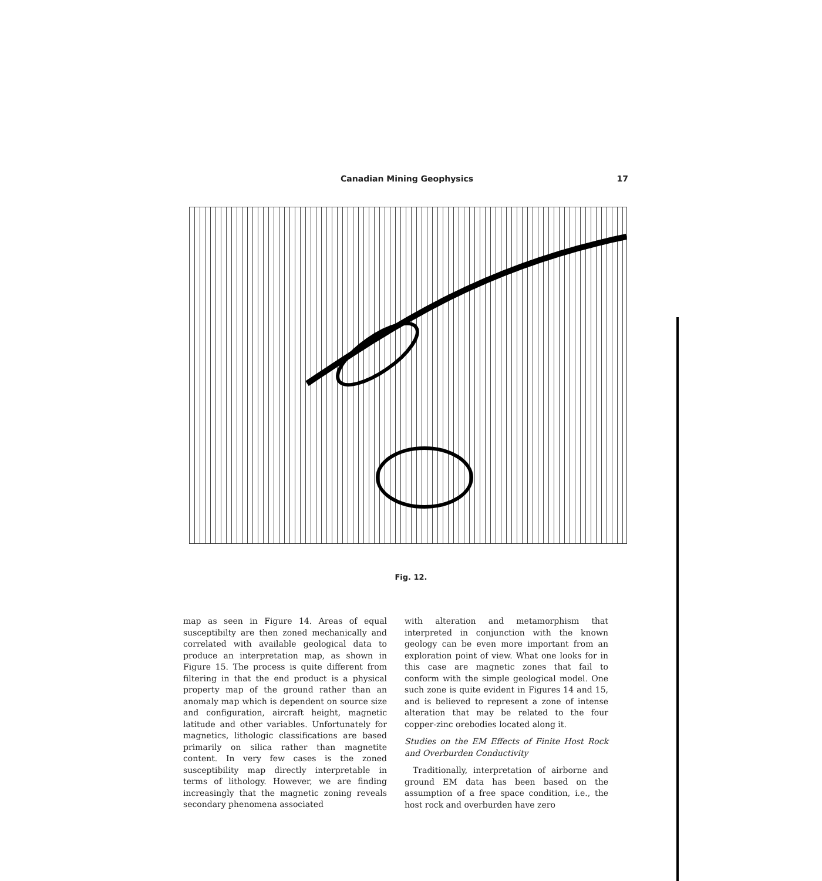Canadian Mining Geophysics 17
Fig. 12.
map as seen in Figure 14. Areas of equal susceptibilty are then zoned mechanically and correlated with available geological data to produce an interpretation map, as shown in Figure 15. The process is quite different from filtering in that the end product is a physical property map of the ground rather than an anomaly map which is dependent on source size and configuration, aircraft height, magnetic latitude and other variables. Unfortunately for magnetics, lithologic classifications are based primarily on silica rather than magnetite content. In very few cases is the zoned susceptibility map directly interpretable in terms of lithology. However, we are finding increasingly that the magnetic zoning reveals secondary phenomena associated
with alteration and metamorphism that interpreted in conjunction with the known geology can be even more important from an exploration point of view. What one looks for in this case are magnetic zones that fail to conform with the simple geological model. One such zone is quite evident in Figures 14 and 15, and is believed to represent a zone of intense alteration that may be related to the four copper-zinc orebodies located along it.
Studies on the EM Effects of Finite Host Rock and Overburden Conductivity
Traditionally, interpretation of airborne and ground EM data has been based on the assumption of a free space condition, i.e., the host rock and overburden have zero